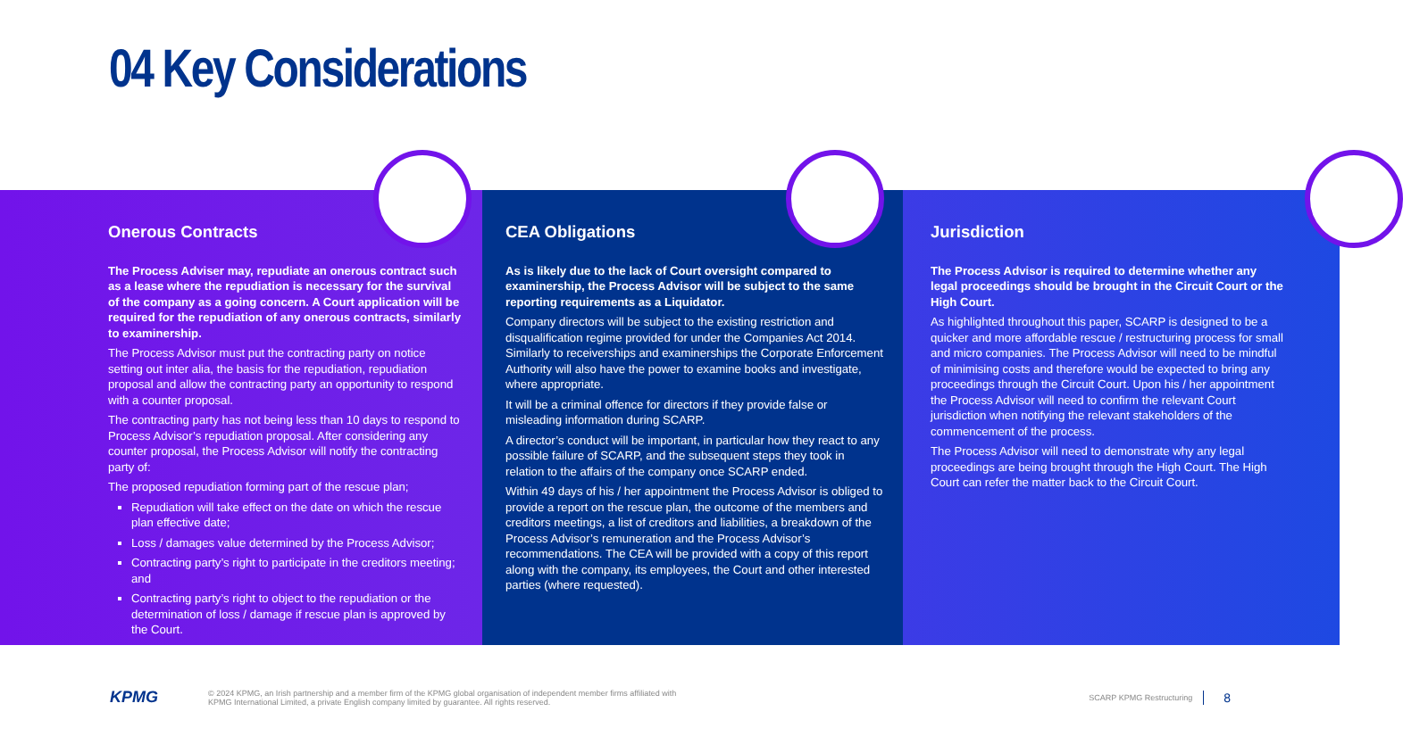04 Key Considerations
Onerous Contracts
The Process Adviser may, repudiate an onerous contract such as a lease where the repudiation is necessary for the survival of the company as a going concern. A Court application will be required for the repudiation of any onerous contracts, similarly to examinership.
The Process Advisor must put the contracting party on notice setting out inter alia, the basis for the repudiation, repudiation proposal and allow the contracting party an opportunity to respond with a counter proposal.
The contracting party has not being less than 10 days to respond to Process Advisor’s repudiation proposal. After considering any counter proposal, the Process Advisor will notify the contracting party of:
The proposed repudiation forming part of the rescue plan;
Repudiation will take effect on the date on which the rescue plan effective date;
Loss / damages value determined by the Process Advisor;
Contracting party’s right to participate in the creditors meeting; and
Contracting party’s right to object to the repudiation or the determination of loss / damage if rescue plan is approved by the Court.
CEA Obligations
As is likely due to the lack of Court oversight compared to examinership, the Process Advisor will be subject to the same reporting requirements as a Liquidator.
Company directors will be subject to the existing restriction and disqualification regime provided for under the Companies Act 2014. Similarly to receiverships and examinerships the Corporate Enforcement Authority will also have the power to examine books and investigate, where appropriate.
It will be a criminal offence for directors if they provide false or misleading information during SCARP.
A director’s conduct will be important, in particular how they react to any possible failure of SCARP, and the subsequent steps they took in relation to the affairs of the company once SCARP ended.
Within 49 days of his / her appointment the Process Advisor is obliged to provide a report on the rescue plan, the outcome of the members and creditors meetings, a list of creditors and liabilities, a breakdown of the Process Advisor’s remuneration and the Process Advisor’s recommendations. The CEA will be provided with a copy of this report along with the company, its employees, the Court and other interested parties (where requested).
Jurisdiction
The Process Advisor is required to determine whether any legal proceedings should be brought in the Circuit Court or the High Court.
As highlighted throughout this paper, SCARP is designed to be a quicker and more affordable rescue / restructuring process for small and micro companies. The Process Advisor will need to be mindful of minimising costs and therefore would be expected to bring any proceedings through the Circuit Court. Upon his / her appointment the Process Advisor will need to confirm the relevant Court jurisdiction when notifying the relevant stakeholders of the commencement of the process.
The Process Advisor will need to demonstrate why any legal proceedings are being brought through the High Court. The High Court can refer the matter back to the Circuit Court.
KPMG
© 2024 KPMG, an Irish partnership and a member firm of the KPMG global organisation of independent member firms affiliated with
KPMG International Limited, a private English company limited by guarantee. All rights reserved.
SCARP KPMG Restructuring
8